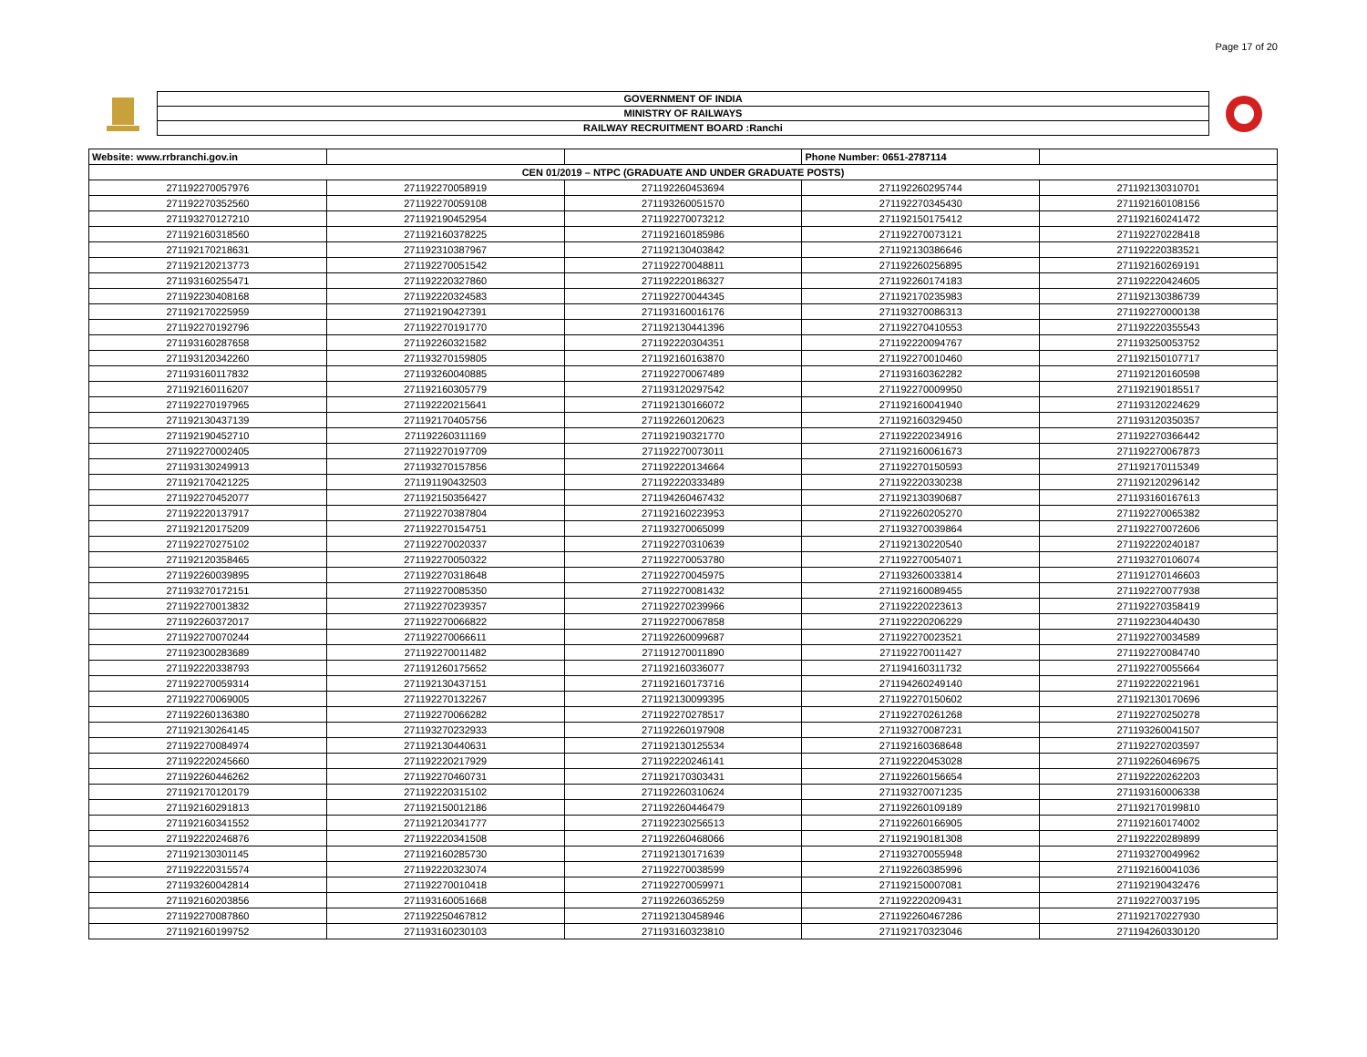Page 17 of 20
GOVERNMENT OF INDIA
MINISTRY OF RAILWAYS
RAILWAY RECRUITMENT BOARD :Ranchi
| Website: www.rrbranchi.gov.in | | | Phone Number: 0651-2787114 | |
| CEN 01/2019 – NTPC (GRADUATE AND UNDER GRADUATE POSTS) | | | | |
| 271192270057976 | 271192270058919 | 271192260453694 | 271192260295744 | 271192130310701 |
| 271192270352560 | 271192270059108 | 271193260051570 | 271192270345430 | 271192160108156 |
| 271193270127210 | 271192190452954 | 271192270073212 | 271192150175412 | 271192160241472 |
| 271192160318560 | 271192160378225 | 271192160185986 | 271192270073121 | 271192270228418 |
| 271192170218631 | 271192310387967 | 271192130403842 | 271192130386646 | 271192220383521 |
| 271192120213773 | 271192270051542 | 271192270048811 | 271192260256895 | 271192160269191 |
| 271193160255471 | 271192220327860 | 271192220186327 | 271192260174183 | 271192220424605 |
| 271192230408168 | 271192220324583 | 271192270044345 | 271192170235983 | 271192130386739 |
| 271192170225959 | 271192190427391 | 271193160016176 | 271193270086313 | 271192270000138 |
| 271192270192796 | 271192270191770 | 271192130441396 | 271192270410553 | 271192220355543 |
| 271193160287658 | 271192260321582 | 271192220304351 | 271192220094767 | 271193250053752 |
| 271193120342260 | 271193270159805 | 271192160163870 | 271192270010460 | 271192150107717 |
| 271193160117832 | 271193260040885 | 271192270067489 | 271193160362282 | 271192120160598 |
| 271192160116207 | 271192160305779 | 271193120297542 | 271192270009950 | 271192190185517 |
| 271192270197965 | 271192220215641 | 271192130166072 | 271192160041940 | 271193120224629 |
| 271192130437139 | 271192170405756 | 271192260120623 | 271192160329450 | 271193120350357 |
| 271192190452710 | 271192260311169 | 271192190321770 | 271192220234916 | 271192270366442 |
| 271192270002405 | 271192270197709 | 271192270073011 | 271192160061673 | 271192270067873 |
| 271193130249913 | 271193270157856 | 271192220134664 | 271192270150593 | 271192170115349 |
| 271192170421225 | 271191190432503 | 271192220333489 | 271192220330238 | 271192120296142 |
| 271192270452077 | 271192150356427 | 271194260467432 | 271192130390687 | 271193160167613 |
| 271192220137917 | 271192270387804 | 271192160223953 | 271192260205270 | 271192270065382 |
| 271192120175209 | 271192270154751 | 271193270065099 | 271193270039864 | 271192270072606 |
| 271192270275102 | 271192270020337 | 271192270310639 | 271192130220540 | 271192220240187 |
| 271192120358465 | 271192270050322 | 271192270053780 | 271192270054071 | 271193270106074 |
| 271192260039895 | 271192270318648 | 271192270045975 | 271193260033814 | 271191270146603 |
| 271193270172151 | 271192270085350 | 271192270081432 | 271192160089455 | 271192270077938 |
| 271192270013832 | 271192270239357 | 271192270239966 | 271192220223613 | 271192270358419 |
| 271192260372017 | 271192270066822 | 271192270067858 | 271192220206229 | 271192230440430 |
| 271192270070244 | 271192270066611 | 271192260099687 | 271192270023521 | 271192270034589 |
| 271192300283689 | 271192270011482 | 271191270011890 | 271192270011427 | 271192270084740 |
| 271192220338793 | 271191260175652 | 271192160336077 | 271194160311732 | 271192270055664 |
| 271192270059314 | 271192130437151 | 271192160173716 | 271194260249140 | 271192220221961 |
| 271192270069005 | 271192270132267 | 271192130099395 | 271192270150602 | 271192130170696 |
| 271192260136380 | 271192270066282 | 271192270278517 | 271192270261268 | 271192270250278 |
| 271192130264145 | 271193270232933 | 271192260197908 | 271193270087231 | 271193260041507 |
| 271192270084974 | 271192130440631 | 271192130125534 | 271192160368648 | 271192270203597 |
| 271192220245660 | 271192220217929 | 271192220246141 | 271192220453028 | 271192260469675 |
| 271192260446262 | 271192270460731 | 271192170303431 | 271192260156654 | 271192220262203 |
| 271192170120179 | 271192220315102 | 271192260310624 | 271193270071235 | 271193160006338 |
| 271192160291813 | 271192150012186 | 271192260446479 | 271192260109189 | 271192170199810 |
| 271192160341552 | 271192120341777 | 271192230256513 | 271192260166905 | 271192160174002 |
| 271192220246876 | 271192220341508 | 271192260468066 | 271192190181308 | 271192220289899 |
| 271192130301145 | 271192160285730 | 271192130171639 | 271193270055948 | 271193270049962 |
| 271192220315574 | 271192220323074 | 271192270038599 | 271192260385996 | 271192160041036 |
| 271193260042814 | 271192270010418 | 271192270059971 | 271192150007081 | 271192190432476 |
| 271192160203856 | 271193160051668 | 271192260365259 | 271192220209431 | 271192270037195 |
| 271192270087860 | 271192250467812 | 271192130458946 | 271192260467286 | 271192170227930 |
| 271192160199752 | 271193160230103 | 271193160323810 | 271192170323046 | 271194260330120 |